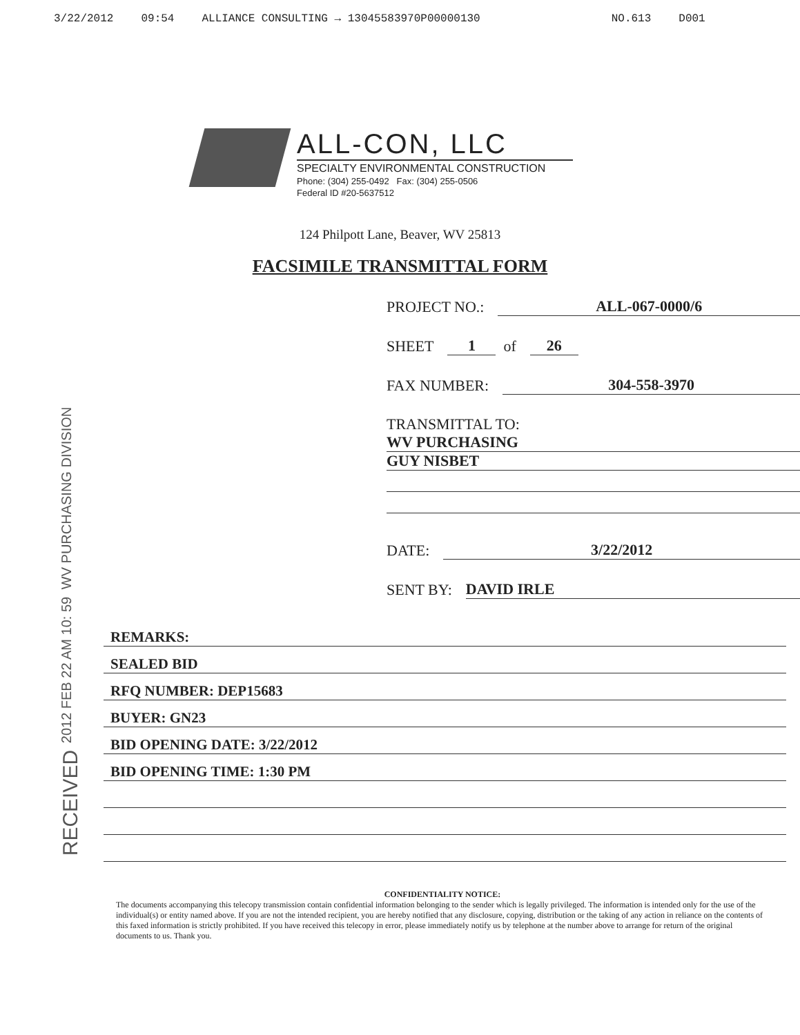3/22/2012 09:54 ALLIANCE CONSULTING → 13045583970P00000130 NO.613 D001
ALL-CON, LLC
SPECIALTY ENVIRONMENTAL CONSTRUCTION
Phone: (304) 255-0492 Fax: (304) 255-0506
Federal ID #20-5637512
124 Philpott Lane, Beaver, WV 25813
FACSIMILE TRANSMITTAL FORM
RECEIVED 2012 FEB 22 AM 10: 59 WV PURCHASING DIVISION
PROJECT NO.: ALL-067-0000/6
SHEET 1 of 26
FAX NUMBER: 304-558-3970
TRANSMITTAL TO:
WV PURCHASING
GUY NISBET
DATE: 3/22/2012
SENT BY: DAVID IRLE
REMARKS:
SEALED BID
RFQ NUMBER: DEP15683
BUYER: GN23
BID OPENING DATE: 3/22/2012
BID OPENING TIME: 1:30 PM
CONFIDENTIALITY NOTICE:
The documents accompanying this telecopy transmission contain confidential information belonging to the sender which is legally privileged. The information is intended only for the use of the individual(s) or entity named above. If you are not the intended recipient, you are hereby notified that any disclosure, copying, distribution or the taking of any action in reliance on the contents of this faxed information is strictly prohibited. If you have received this telecopy in error, please immediately notify us by telephone at the number above to arrange for return of the original documents to us. Thank you.